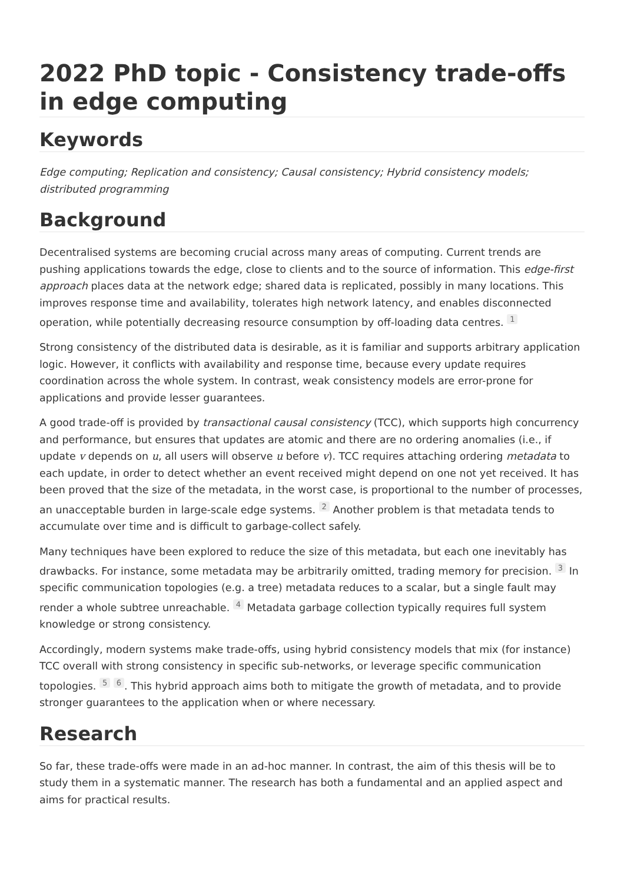2022 PhD topic - Consistency trade-offs in edge computing
Keywords
Edge computing; Replication and consistency; Causal consistency; Hybrid consistency models; distributed programming
Background
Decentralised systems are becoming crucial across many areas of computing. Current trends are pushing applications towards the edge, close to clients and to the source of information. This edge-first approach places data at the network edge; shared data is replicated, possibly in many locations. This improves response time and availability, tolerates high network latency, and enables disconnected operation, while potentially decreasing resource consumption by off-loading data centres. <sup>1</sup>
Strong consistency of the distributed data is desirable, as it is familiar and supports arbitrary application logic. However, it conflicts with availability and response time, because every update requires coordination across the whole system. In contrast, weak consistency models are error-prone for applications and provide lesser guarantees.
A good trade-off is provided by transactional causal consistency (TCC), which supports high concurrency and performance, but ensures that updates are atomic and there are no ordering anomalies (i.e., if update v depends on u, all users will observe u before v). TCC requires attaching ordering metadata to each update, in order to detect whether an event received might depend on one not yet received. It has been proved that the size of the metadata, in the worst case, is proportional to the number of processes, an unacceptable burden in large-scale edge systems. <sup>2</sup> Another problem is that metadata tends to accumulate over time and is difficult to garbage-collect safely.
Many techniques have been explored to reduce the size of this metadata, but each one inevitably has drawbacks. For instance, some metadata may be arbitrarily omitted, trading memory for precision. <sup>3</sup> In specific communication topologies (e.g. a tree) metadata reduces to a scalar, but a single fault may render a whole subtree unreachable. <sup>4</sup> Metadata garbage collection typically requires full system knowledge or strong consistency.
Accordingly, modern systems make trade-offs, using hybrid consistency models that mix (for instance) TCC overall with strong consistency in specific sub-networks, or leverage specific communication topologies. <sup>5</sup> <sup>6</sup>. This hybrid approach aims both to mitigate the growth of metadata, and to provide stronger guarantees to the application when or where necessary.
Research
So far, these trade-offs were made in an ad-hoc manner. In contrast, the aim of this thesis will be to study them in a systematic manner. The research has both a fundamental and an applied aspect and aims for practical results.